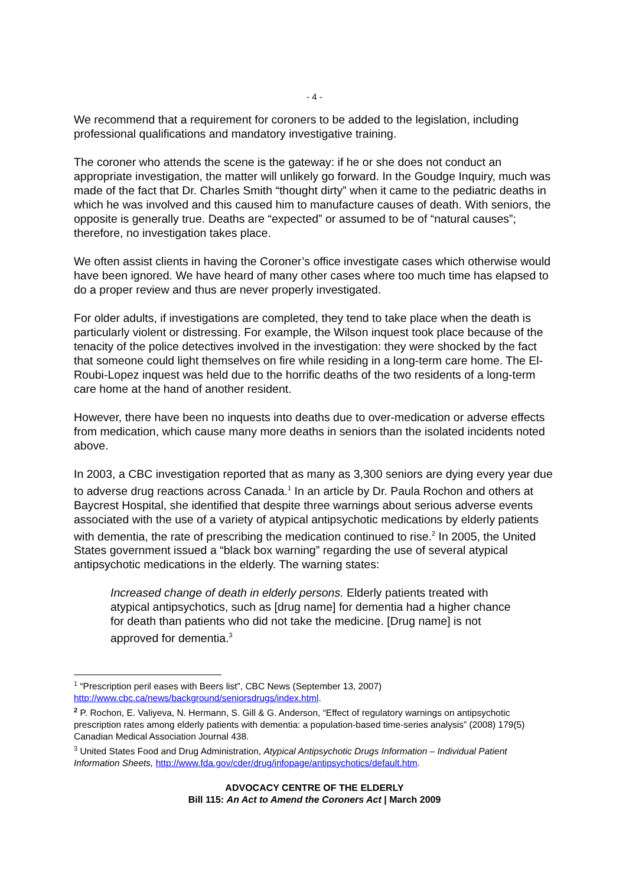- 4 -
We recommend that a requirement for coroners to be added to the legislation, including professional qualifications and mandatory investigative training.
The coroner who attends the scene is the gateway: if he or she does not conduct an appropriate investigation, the matter will unlikely go forward. In the Goudge Inquiry, much was made of the fact that Dr. Charles Smith “thought dirty” when it came to the pediatric deaths in which he was involved and this caused him to manufacture causes of death. With seniors, the opposite is generally true. Deaths are “expected” or assumed to be of “natural causes”; therefore, no investigation takes place.
We often assist clients in having the Coroner’s office investigate cases which otherwise would have been ignored. We have heard of many other cases where too much time has elapsed to do a proper review and thus are never properly investigated.
For older adults, if investigations are completed, they tend to take place when the death is particularly violent or distressing. For example, the Wilson inquest took place because of the tenacity of the police detectives involved in the investigation: they were shocked by the fact that someone could light themselves on fire while residing in a long-term care home. The El-Roubi-Lopez inquest was held due to the horrific deaths of the two residents of a long-term care home at the hand of another resident.
However, there have been no inquests into deaths due to over-medication or adverse effects from medication, which cause many more deaths in seniors than the isolated incidents noted above.
In 2003, a CBC investigation reported that as many as 3,300 seniors are dying every year due to adverse drug reactions across Canada.<sup>1</sup> In an article by Dr. Paula Rochon and others at Baycrest Hospital, she identified that despite three warnings about serious adverse events associated with the use of a variety of atypical antipsychotic medications by elderly patients with dementia, the rate of prescribing the medication continued to rise.<sup>2</sup> In 2005, the United States government issued a “black box warning” regarding the use of several atypical antipsychotic medications in the elderly. The warning states:
Increased change of death in elderly persons. Elderly patients treated with atypical antipsychotics, such as [drug name] for dementia had a higher chance for death than patients who did not take the medicine. [Drug name] is not approved for dementia.<sup>3</sup>
<sup>1</sup> “Prescription peril eases with Beers list”, CBC News (September 13, 2007) http://www.cbc.ca/news/background/seniorsdrugs/index.html.
<sup>2</sup> P. Rochon, E. Valiyeva, N. Hermann, S. Gill & G. Anderson, “Effect of regulatory warnings on antipsychotic prescription rates among elderly patients with dementia: a population-based time-series analysis” (2008) 179(5) Canadian Medical Association Journal 438.
<sup>3</sup> United States Food and Drug Administration, Atypical Antipsychotic Drugs Information – Individual Patient Information Sheets, http://www.fda.gov/cder/drug/infopage/antipsychotics/default.htm.
ADVOCACY CENTRE OF THE ELDERLY
Bill 115: An Act to Amend the Coroners Act | March 2009